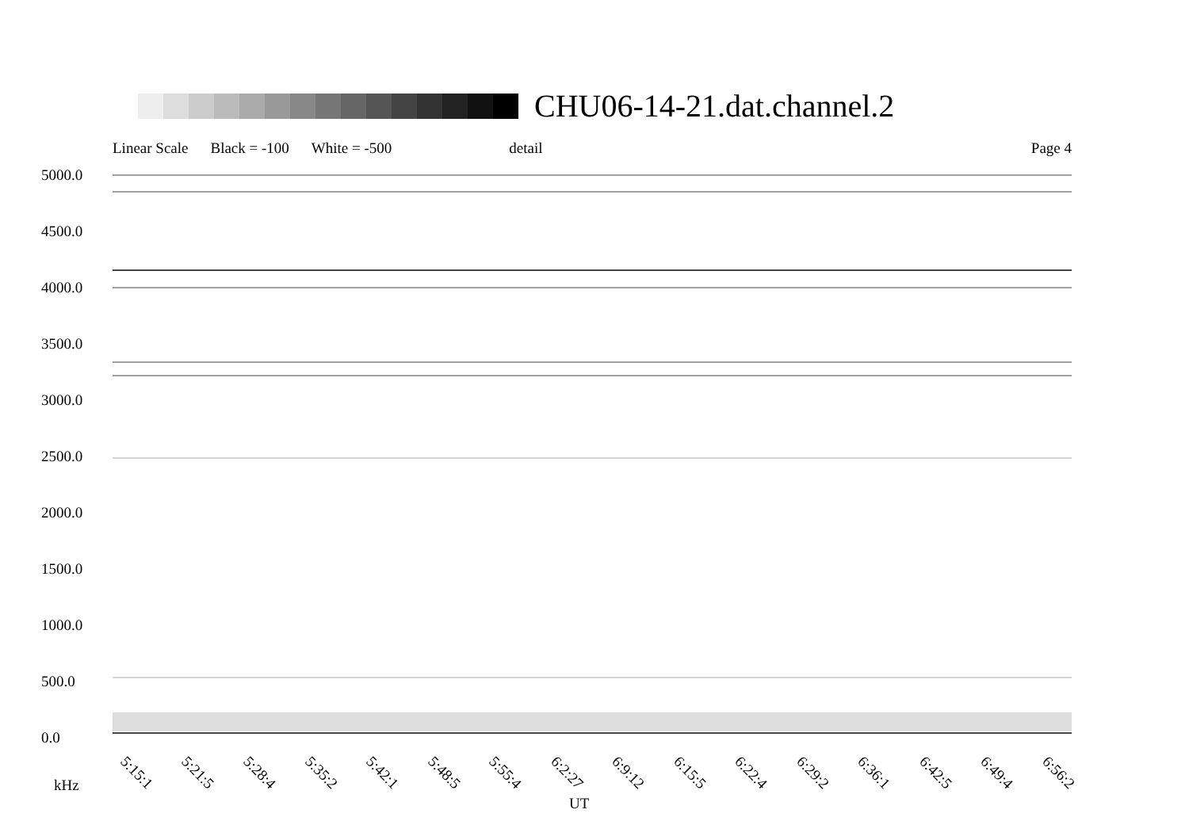CHU06-14-21.dat.channel.2
Linear Scale Black = -100 White = -500 detail Page 4
5000.0
4500.0
4000.0
3500.0
3000.0
2500.0
2000.0
1500.0
1000.0
500.0
0.0
5:15:1 5:21:5 5:28:4 5:35:2 5:42:1 5:48:5 5:55:4 6:2:27 6:9:12 6:15:5 6:22:4 6:29:2 6:36:1 6:42:5 6:49:4 6:56:2
kHz
UT